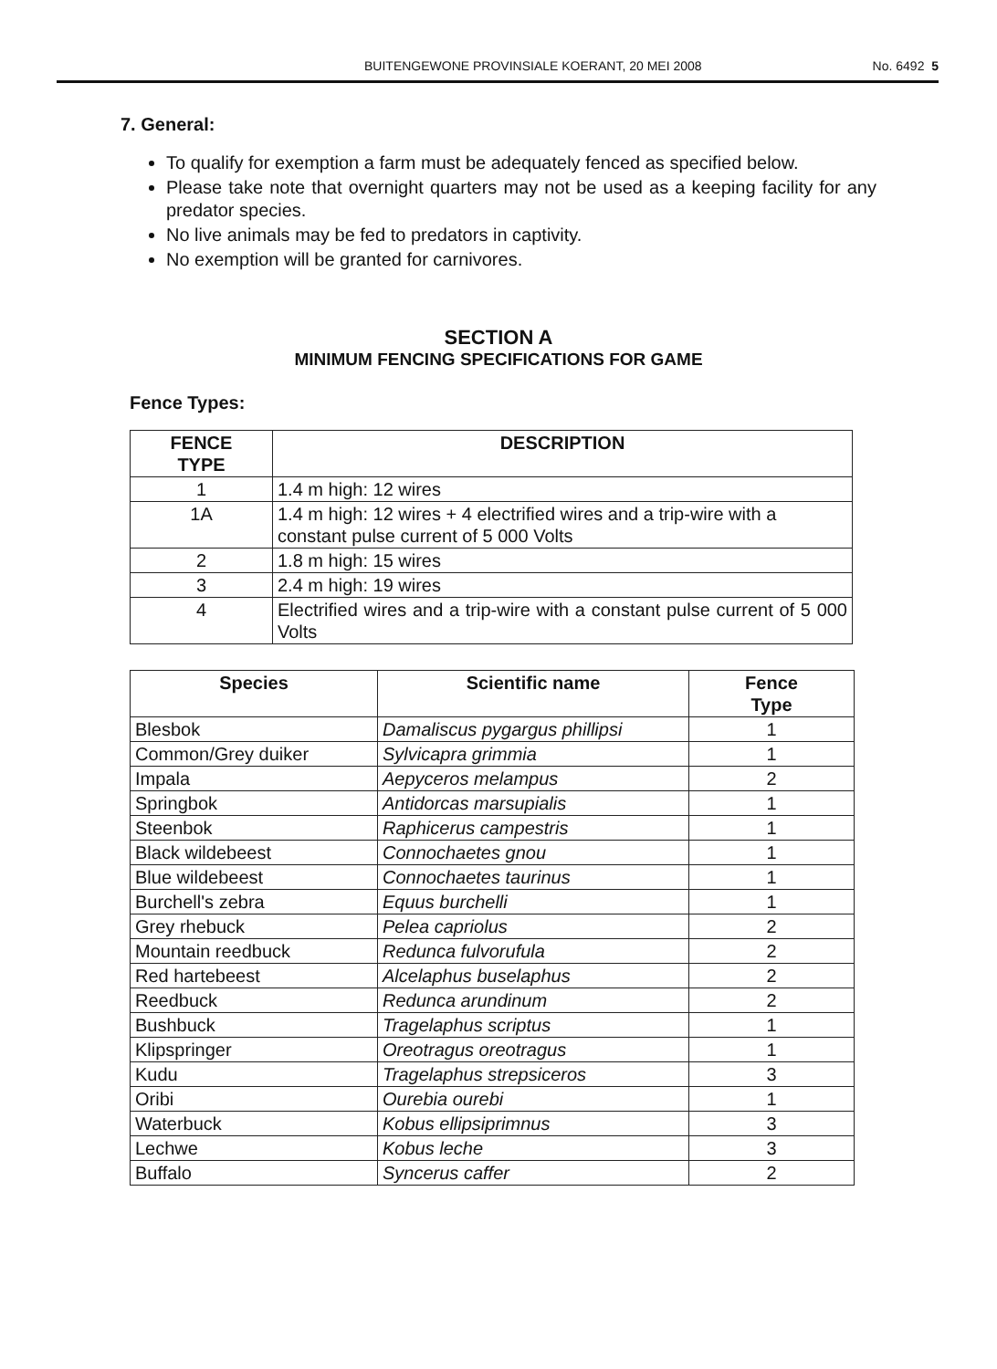BUITENGEWONE PROVINSIALE KOERANT, 20 MEI 2008 No. 6492 5
7. General:
To qualify for exemption a farm must be adequately fenced as specified below.
Please take note that overnight quarters may not be used as a keeping facility for any predator species.
No live animals may be fed to predators in captivity.
No exemption will be granted for carnivores.
SECTION A
MINIMUM FENCING SPECIFICATIONS FOR GAME
Fence Types:
| FENCE TYPE | DESCRIPTION |
| --- | --- |
| 1 | 1.4 m high: 12 wires |
| 1A | 1.4 m high: 12 wires + 4 electrified wires and a trip-wire with a constant pulse current of 5 000 Volts |
| 2 | 1.8 m high: 15 wires |
| 3 | 2.4 m high: 19 wires |
| 4 | Electrified wires and a trip-wire with a constant pulse current of 5 000 Volts |
| Species | Scientific name | Fence Type |
| --- | --- | --- |
| Blesbok | Damaliscus pygargus phillipsi | 1 |
| Common/Grey duiker | Sylvicapra grimmia | 1 |
| Impala | Aepyceros melampus | 2 |
| Springbok | Antidorcas marsupialis | 1 |
| Steenbok | Raphicerus campestris | 1 |
| Black wildebeest | Connochaetes gnou | 1 |
| Blue wildebeest | Connochaetes taurinus | 1 |
| Burchell's zebra | Equus burchelli | 1 |
| Grey rhebuck | Pelea capriolus | 2 |
| Mountain reedbuck | Redunca fulvorufula | 2 |
| Red hartebeest | Alcelaphus buselaphus | 2 |
| Reedbuck | Redunca arundinum | 2 |
| Bushbuck | Tragelaphus scriptus | 1 |
| Klipspringer | Oreotragus oreotragus | 1 |
| Kudu | Tragelaphus strepsiceros | 3 |
| Oribi | Ourebia ourebi | 1 |
| Waterbuck | Kobus ellipsiprimnus | 3 |
| Lechwe | Kobus leche | 3 |
| Buffalo | Syncerus caffer | 2 |